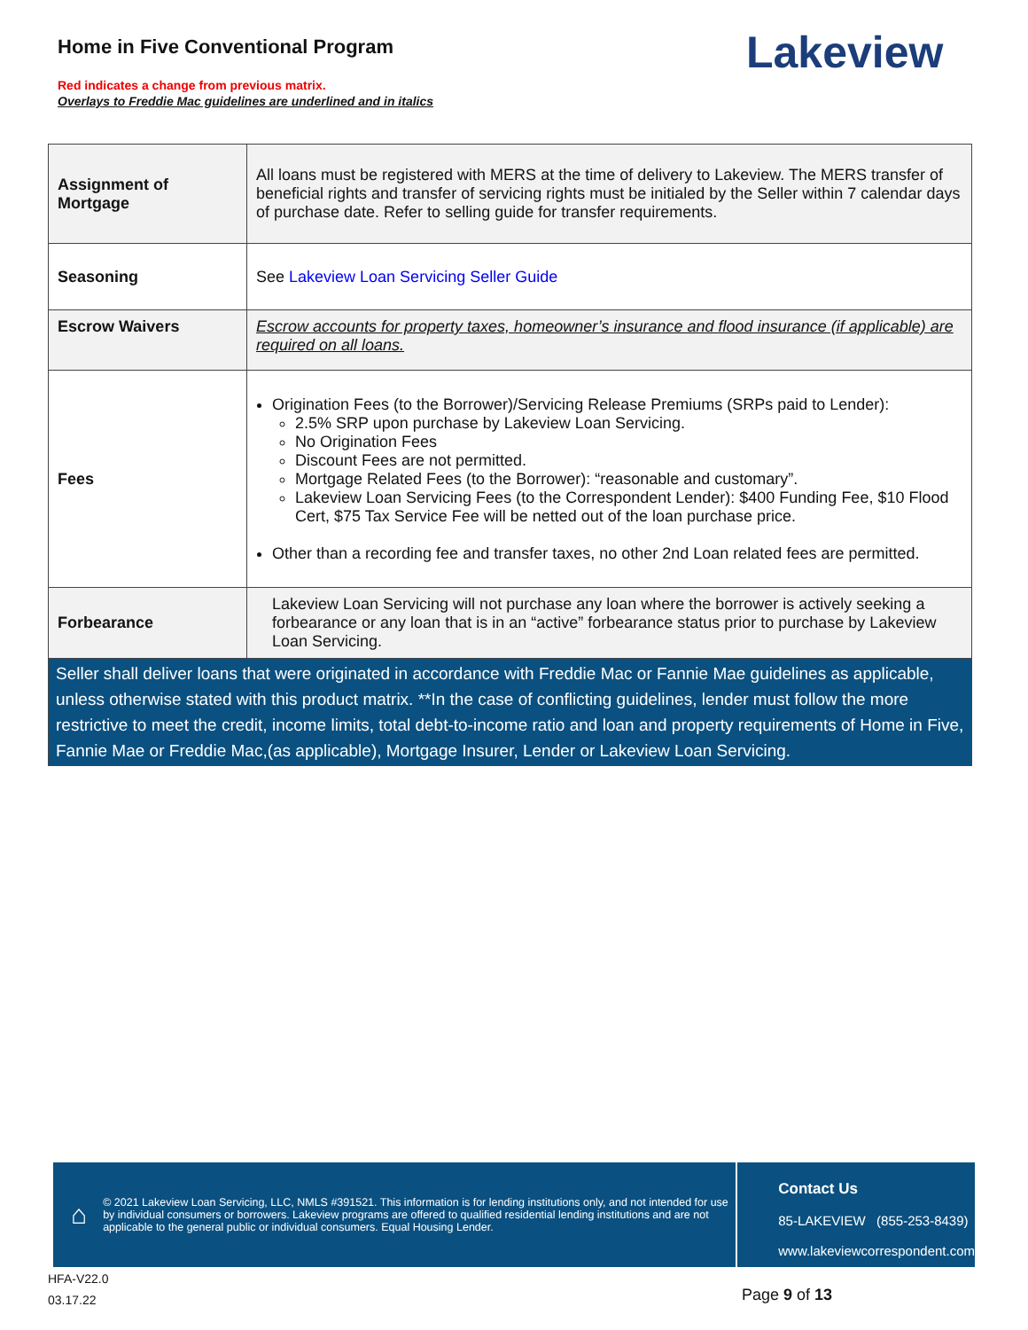Home in Five Conventional Program
Red indicates a change from previous matrix.
Overlays to Freddie Mac guidelines are underlined and in italics
Lakeview
| Assignment of Mortgage | All loans must be registered with MERS at the time of delivery to Lakeview. The MERS transfer of beneficial rights and transfer of servicing rights must be initialed by the Seller within 7 calendar days of purchase date. Refer to selling guide for transfer requirements. |
| Seasoning | See Lakeview Loan Servicing Seller Guide |
| Escrow Waivers | Escrow accounts for property taxes, homeowner’s insurance and flood insurance (if applicable) are required on all loans. |
| Fees | Origination Fees (to the Borrower)/Servicing Release Premiums (SRPs paid to Lender): 2.5% SRP upon purchase by Lakeview Loan Servicing. No Origination Fees Discount Fees are not permitted. Mortgage Related Fees (to the Borrower): “reasonable and customary”. Lakeview Loan Servicing Fees (to the Correspondent Lender): $400 Funding Fee, $10 Flood Cert, $75 Tax Service Fee will be netted out of the loan purchase price. Other than a recording fee and transfer taxes, no other 2nd Loan related fees are permitted. |
| Forbearance | Lakeview Loan Servicing will not purchase any loan where the borrower is actively seeking a forbearance or any loan that is in an “active” forbearance status prior to purchase by Lakeview Loan Servicing. |
| Seller shall deliver loans that were originated in accordance with Freddie Mac or Fannie Mae guidelines as applicable, unless otherwise stated with this product matrix. **In the case of conflicting guidelines, lender must follow the more restrictive to meet the credit, income limits, total debt-to-income ratio and loan and property requirements of Home in Five, Fannie Mae or Freddie Mac,(as applicable), Mortgage Insurer, Lender or Lakeview Loan Servicing. | |
⌂
© 2021 Lakeview Loan Servicing, LLC, NMLS #391521. This information is for lending institutions only, and not intended for use by individual consumers or borrowers. Lakeview programs are offered to qualified residential lending institutions and are not applicable to the general public or individual consumers. Equal Housing Lender.
Contact Us
85-LAKEVIEW (855-253-8439)
www.lakeviewcorrespondent.com
HFA-V22.0
03.17.22
Page 9 of 13